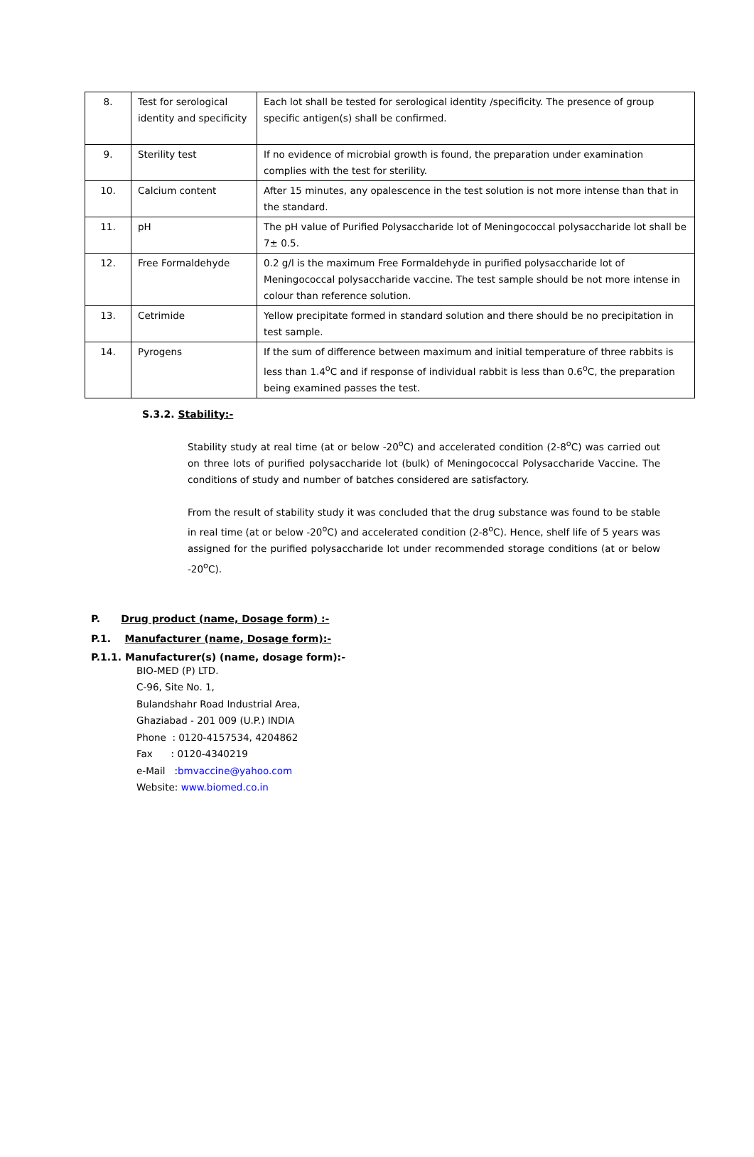| 8. | Test for serological identity and specificity | Each lot shall be tested for serological identity /specificity. The presence of group specific antigen(s) shall be confirmed. |
| 9. | Sterility test | If no evidence of microbial growth is found, the preparation under examination complies with the test for sterility. |
| 10. | Calcium content | After 15 minutes, any opalescence in the test solution is not more intense than that in the standard. |
| 11. | pH | The pH value of Purified Polysaccharide lot of Meningococcal polysaccharide lot shall be 7± 0.5. |
| 12. | Free Formaldehyde | 0.2 g/l is the maximum Free Formaldehyde in purified polysaccharide lot of Meningococcal polysaccharide vaccine. The test sample should be not more intense in colour than reference solution. |
| 13. | Cetrimide | Yellow precipitate formed in standard solution and there should be no precipitation in test sample. |
| 14. | Pyrogens | If the sum of difference between maximum and initial temperature of three rabbits is less than 1.4<sup>o</sup>C and if response of individual rabbit is less than 0.6<sup>o</sup>C, the preparation being examined passes the test. |
S.3.2. Stability:-
Stability study at real time (at or below -20<sup>o</sup>C) and accelerated condition (2-8<sup>o</sup>C) was carried out on three lots of purified polysaccharide lot (bulk) of Meningococcal Polysaccharide Vaccine. The conditions of study and number of batches considered are satisfactory.
From the result of stability study it was concluded that the drug substance was found to be stable in real time (at or below -20<sup>o</sup>C) and accelerated condition (2-8<sup>o</sup>C). Hence, shelf life of 5 years was assigned for the purified polysaccharide lot under recommended storage conditions (at or below -20<sup>o</sup>C).
P. Drug product (name, Dosage form) :-
P.1. Manufacturer (name, Dosage form):-
P.1.1. Manufacturer(s) (name, dosage form):-
BIO-MED (P) LTD.
C-96, Site No. 1,
Bulandshahr Road Industrial Area,
Ghaziabad - 201 009 (U.P.) INDIA
Phone : 0120-4157534, 4204862
Fax : 0120-4340219
e-Mail :bmvaccine@yahoo.com
Website: www.biomed.co.in